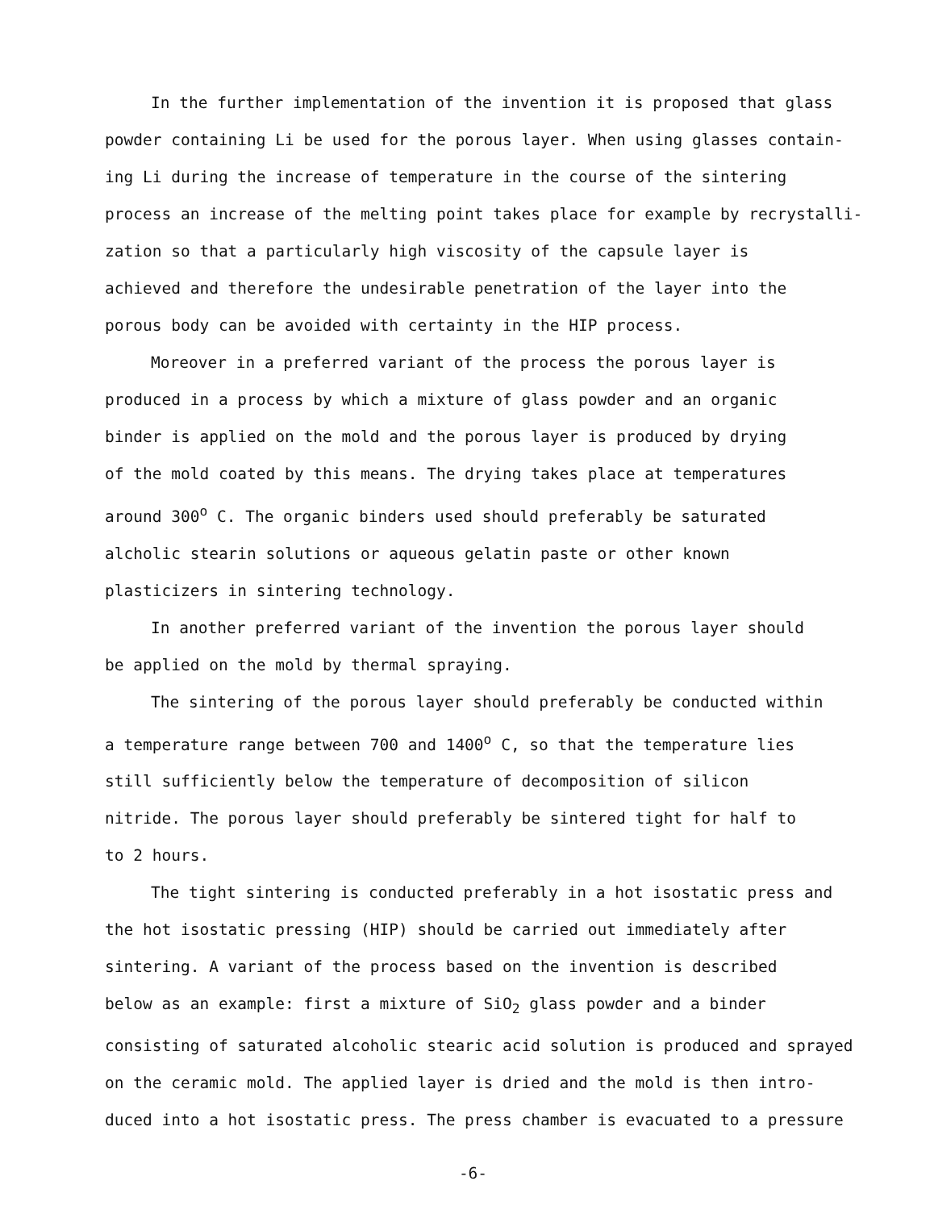In the further implementation of the invention it is proposed that glass
powder containing Li be used for the porous layer. When using glasses contain-
ing Li during the increase of temperature in the course of the sintering
process an increase of the melting point takes place for example by recrystalli-
zation so that a particularly high viscosity of the capsule layer is
achieved and therefore the undesirable penetration of the layer into the
porous body can be avoided with certainty in the HIP process.
Moreover in a preferred variant of the process the porous layer is
produced in a process by which a mixture of glass powder and an organic
binder is applied on the mold and the porous layer is produced by drying
of the mold coated by this means. The drying takes place at temperatures
around 300<sup>o</sup> C. The organic binders used should preferably be saturated
alcholic stearin solutions or aqueous gelatin paste or other known
plasticizers in sintering technology.
In another preferred variant of the invention the porous layer should
be applied on the mold by thermal spraying.
The sintering of the porous layer should preferably be conducted within
a temperature range between 700 and 1400<sup>o</sup> C, so that the temperature lies
still sufficiently below the temperature of decomposition of silicon
nitride. The porous layer should preferably be sintered tight for half to
to 2 hours.
The tight sintering is conducted preferably in a hot isostatic press and
the hot isostatic pressing (HIP) should be carried out immediately after
sintering. A variant of the process based on the invention is described
below as an example: first a mixture of SiO<sub>2</sub> glass powder and a binder
consisting of saturated alcoholic stearic acid solution is produced and sprayed
on the ceramic mold. The applied layer is dried and the mold is then intro-
duced into a hot isostatic press. The press chamber is evacuated to a pressure
-6-